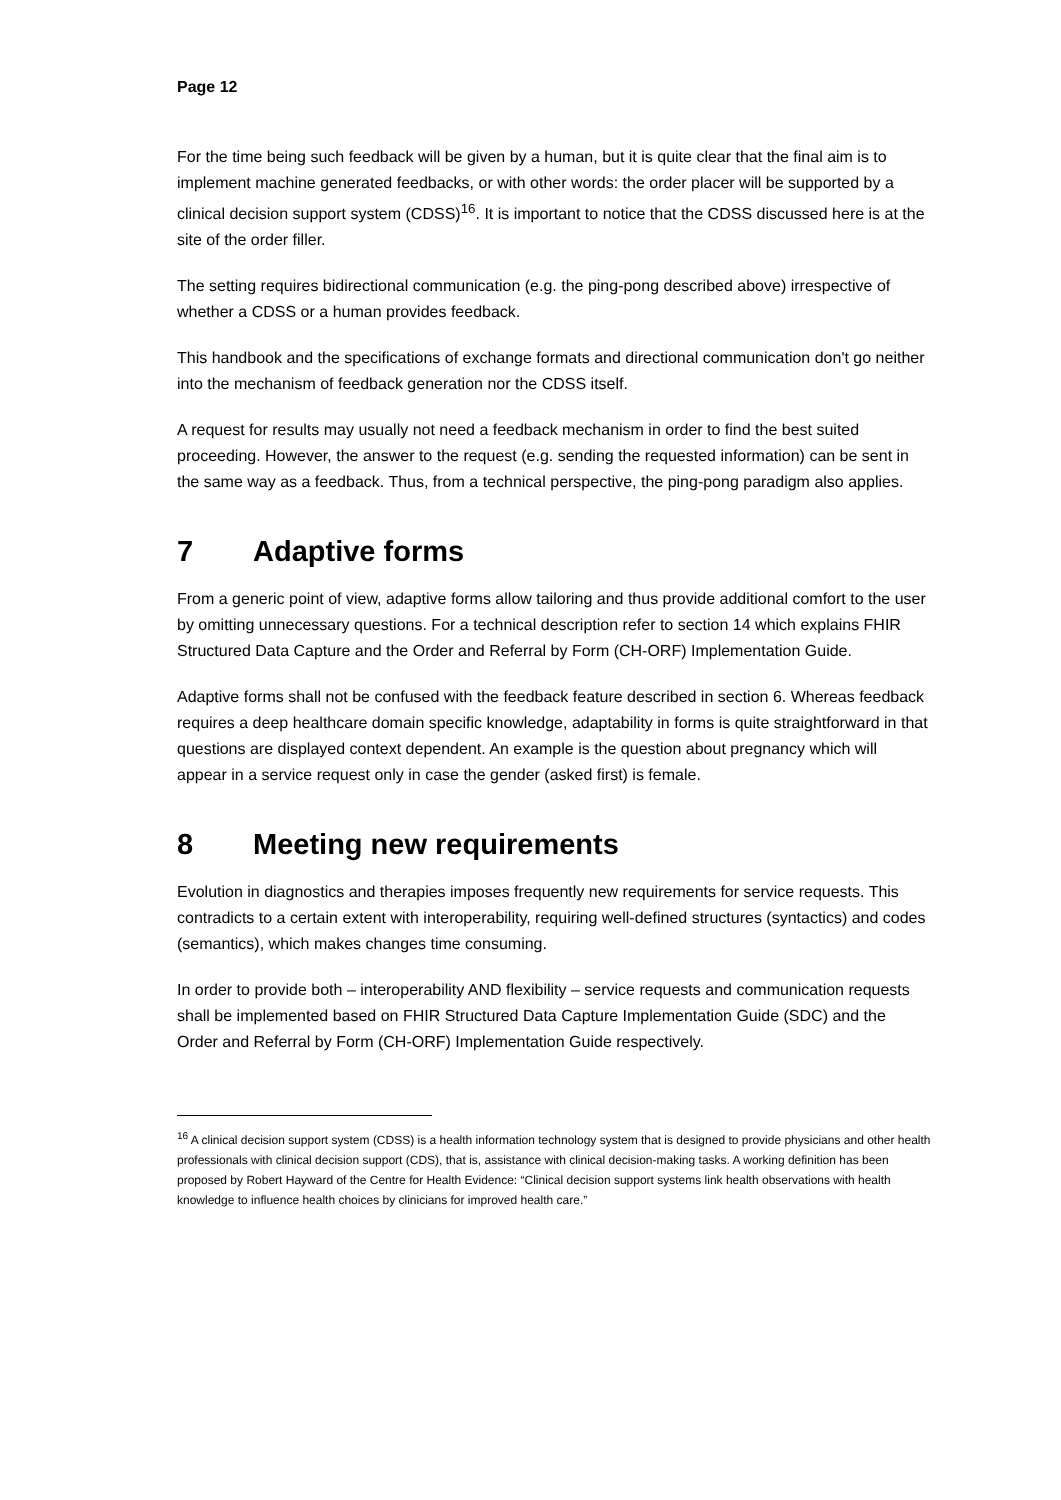Page 12
For the time being such feedback will be given by a human, but it is quite clear that the final aim is to implement machine generated feedbacks, or with other words: the order placer will be supported by a clinical decision support system (CDSS)<sup>16</sup>. It is important to notice that the CDSS discussed here is at the site of the order filler.
The setting requires bidirectional communication (e.g. the ping-pong described above) irrespective of whether a CDSS or a human provides feedback.
This handbook and the specifications of exchange formats and directional communication don't go neither into the mechanism of feedback generation nor the CDSS itself.
A request for results may usually not need a feedback mechanism in order to find the best suited proceeding. However, the answer to the request (e.g. sending the requested information) can be sent in the same way as a feedback. Thus, from a technical perspective, the ping-pong paradigm also applies.
7 Adaptive forms
From a generic point of view, adaptive forms allow tailoring and thus provide additional comfort to the user by omitting unnecessary questions. For a technical description refer to section 14 which explains FHIR Structured Data Capture and the Order and Referral by Form (CH-ORF) Implementation Guide.
Adaptive forms shall not be confused with the feedback feature described in section 6. Whereas feedback requires a deep healthcare domain specific knowledge, adaptability in forms is quite straightforward in that questions are displayed context dependent. An example is the question about pregnancy which will appear in a service request only in case the gender (asked first) is female.
8 Meeting new requirements
Evolution in diagnostics and therapies imposes frequently new requirements for service requests. This contradicts to a certain extent with interoperability, requiring well-defined structures (syntactics) and codes (semantics), which makes changes time consuming.
In order to provide both – interoperability AND flexibility – service requests and communication requests shall be implemented based on FHIR Structured Data Capture Implementation Guide (SDC) and the Order and Referral by Form (CH-ORF) Implementation Guide respectively.
<sup>16</sup> A clinical decision support system (CDSS) is a health information technology system that is designed to provide physicians and other health professionals with clinical decision support (CDS), that is, assistance with clinical decision-making tasks. A working definition has been proposed by Robert Hayward of the Centre for Health Evidence: “Clinical decision support systems link health observations with health knowledge to influence health choices by clinicians for improved health care.”